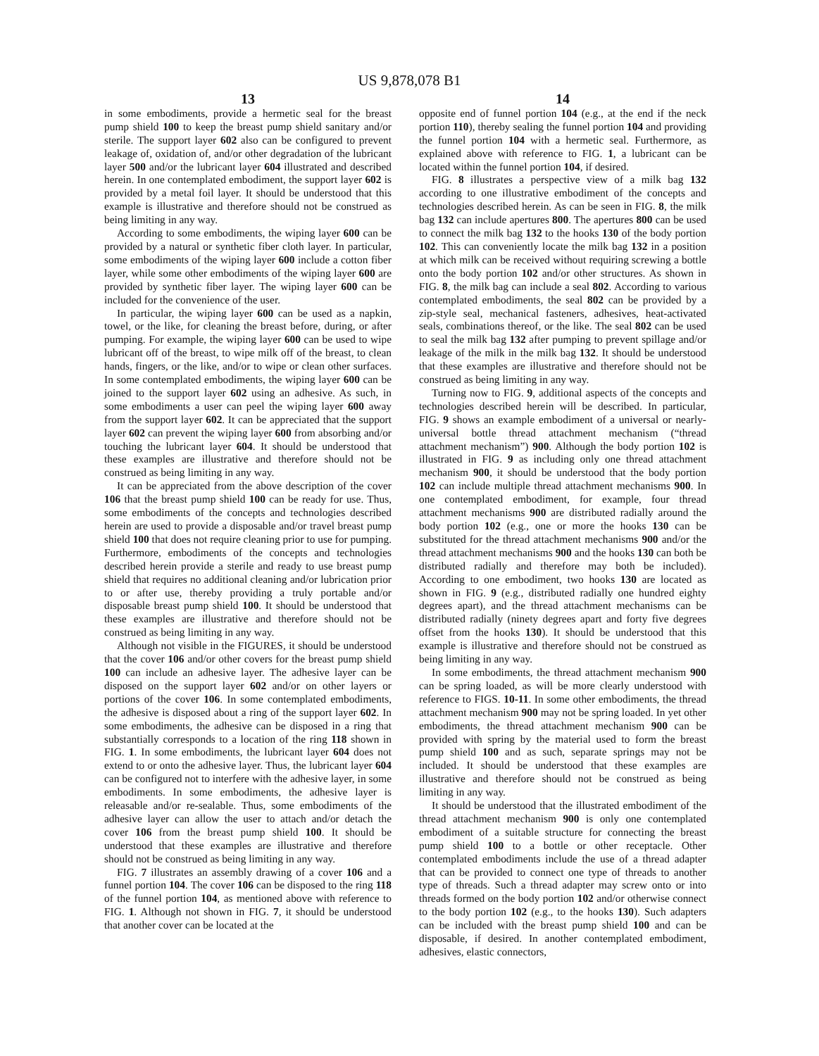US 9,878,078 B1
13
in some embodiments, provide a hermetic seal for the breast pump shield 100 to keep the breast pump shield sanitary and/or sterile. The support layer 602 also can be configured to prevent leakage of, oxidation of, and/or other degradation of the lubricant layer 500 and/or the lubricant layer 604 illustrated and described herein. In one contemplated embodiment, the support layer 602 is provided by a metal foil layer. It should be understood that this example is illustrative and therefore should not be construed as being limiting in any way.
According to some embodiments, the wiping layer 600 can be provided by a natural or synthetic fiber cloth layer. In particular, some embodiments of the wiping layer 600 include a cotton fiber layer, while some other embodiments of the wiping layer 600 are provided by synthetic fiber layer. The wiping layer 600 can be included for the convenience of the user.
In particular, the wiping layer 600 can be used as a napkin, towel, or the like, for cleaning the breast before, during, or after pumping. For example, the wiping layer 600 can be used to wipe lubricant off of the breast, to wipe milk off of the breast, to clean hands, fingers, or the like, and/or to wipe or clean other surfaces. In some contemplated embodiments, the wiping layer 600 can be joined to the support layer 602 using an adhesive. As such, in some embodiments a user can peel the wiping layer 600 away from the support layer 602. It can be appreciated that the support layer 602 can prevent the wiping layer 600 from absorbing and/or touching the lubricant layer 604. It should be understood that these examples are illustrative and therefore should not be construed as being limiting in any way.
It can be appreciated from the above description of the cover 106 that the breast pump shield 100 can be ready for use. Thus, some embodiments of the concepts and technologies described herein are used to provide a disposable and/or travel breast pump shield 100 that does not require cleaning prior to use for pumping. Furthermore, embodiments of the concepts and technologies described herein provide a sterile and ready to use breast pump shield that requires no additional cleaning and/or lubrication prior to or after use, thereby providing a truly portable and/or disposable breast pump shield 100. It should be understood that these examples are illustrative and therefore should not be construed as being limiting in any way.
Although not visible in the FIGURES, it should be understood that the cover 106 and/or other covers for the breast pump shield 100 can include an adhesive layer. The adhesive layer can be disposed on the support layer 602 and/or on other layers or portions of the cover 106. In some contemplated embodiments, the adhesive is disposed about a ring of the support layer 602. In some embodiments, the adhesive can be disposed in a ring that substantially corresponds to a location of the ring 118 shown in FIG. 1. In some embodiments, the lubricant layer 604 does not extend to or onto the adhesive layer. Thus, the lubricant layer 604 can be configured not to interfere with the adhesive layer, in some embodiments. In some embodiments, the adhesive layer is releasable and/or re-sealable. Thus, some embodiments of the adhesive layer can allow the user to attach and/or detach the cover 106 from the breast pump shield 100. It should be understood that these examples are illustrative and therefore should not be construed as being limiting in any way.
FIG. 7 illustrates an assembly drawing of a cover 106 and a funnel portion 104. The cover 106 can be disposed to the ring 118 of the funnel portion 104, as mentioned above with reference to FIG. 1. Although not shown in FIG. 7, it should be understood that another cover can be located at the
14
opposite end of funnel portion 104 (e.g., at the end if the neck portion 110), thereby sealing the funnel portion 104 and providing the funnel portion 104 with a hermetic seal. Furthermore, as explained above with reference to FIG. 1, a lubricant can be located within the funnel portion 104, if desired.
FIG. 8 illustrates a perspective view of a milk bag 132 according to one illustrative embodiment of the concepts and technologies described herein. As can be seen in FIG. 8, the milk bag 132 can include apertures 800. The apertures 800 can be used to connect the milk bag 132 to the hooks 130 of the body portion 102. This can conveniently locate the milk bag 132 in a position at which milk can be received without requiring screwing a bottle onto the body portion 102 and/or other structures. As shown in FIG. 8, the milk bag can include a seal 802. According to various contemplated embodiments, the seal 802 can be provided by a zip-style seal, mechanical fasteners, adhesives, heat-activated seals, combinations thereof, or the like. The seal 802 can be used to seal the milk bag 132 after pumping to prevent spillage and/or leakage of the milk in the milk bag 132. It should be understood that these examples are illustrative and therefore should not be construed as being limiting in any way.
Turning now to FIG. 9, additional aspects of the concepts and technologies described herein will be described. In particular, FIG. 9 shows an example embodiment of a universal or nearly-universal bottle thread attachment mechanism (“thread attachment mechanism”) 900. Although the body portion 102 is illustrated in FIG. 9 as including only one thread attachment mechanism 900, it should be understood that the body portion 102 can include multiple thread attachment mechanisms 900. In one contemplated embodiment, for example, four thread attachment mechanisms 900 are distributed radially around the body portion 102 (e.g., one or more the hooks 130 can be substituted for the thread attachment mechanisms 900 and/or the thread attachment mechanisms 900 and the hooks 130 can both be distributed radially and therefore may both be included). According to one embodiment, two hooks 130 are located as shown in FIG. 9 (e.g., distributed radially one hundred eighty degrees apart), and the thread attachment mechanisms can be distributed radially (ninety degrees apart and forty five degrees offset from the hooks 130). It should be understood that this example is illustrative and therefore should not be construed as being limiting in any way.
In some embodiments, the thread attachment mechanism 900 can be spring loaded, as will be more clearly understood with reference to FIGS. 10-11. In some other embodiments, the thread attachment mechanism 900 may not be spring loaded. In yet other embodiments, the thread attachment mechanism 900 can be provided with spring by the material used to form the breast pump shield 100 and as such, separate springs may not be included. It should be understood that these examples are illustrative and therefore should not be construed as being limiting in any way.
It should be understood that the illustrated embodiment of the thread attachment mechanism 900 is only one contemplated embodiment of a suitable structure for connecting the breast pump shield 100 to a bottle or other receptacle. Other contemplated embodiments include the use of a thread adapter that can be provided to connect one type of threads to another type of threads. Such a thread adapter may screw onto or into threads formed on the body portion 102 and/or otherwise connect to the body portion 102 (e.g., to the hooks 130). Such adapters can be included with the breast pump shield 100 and can be disposable, if desired. In another contemplated embodiment, adhesives, elastic connectors,